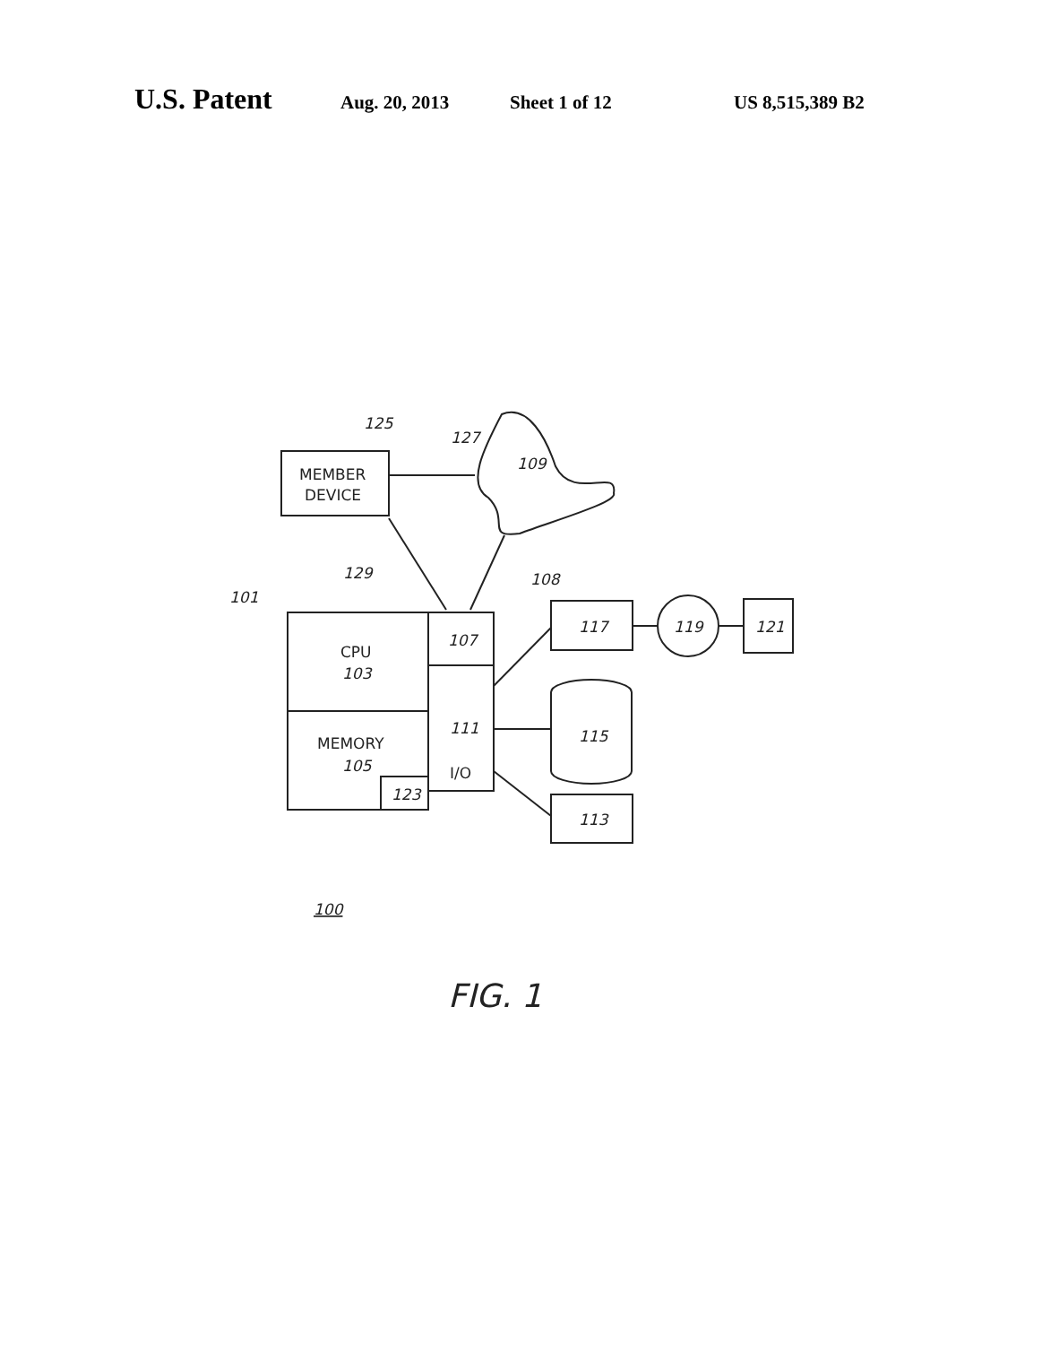U.S. Patent Aug. 20, 2013 Sheet 1 of 12 US 8,515,389 B2
MEMBER
DEVICE
CPU
103
MEMORY
105
123
107
111
I/O
117
119
121
115
113
109
125
127
129
108
101
100
FIG. 1